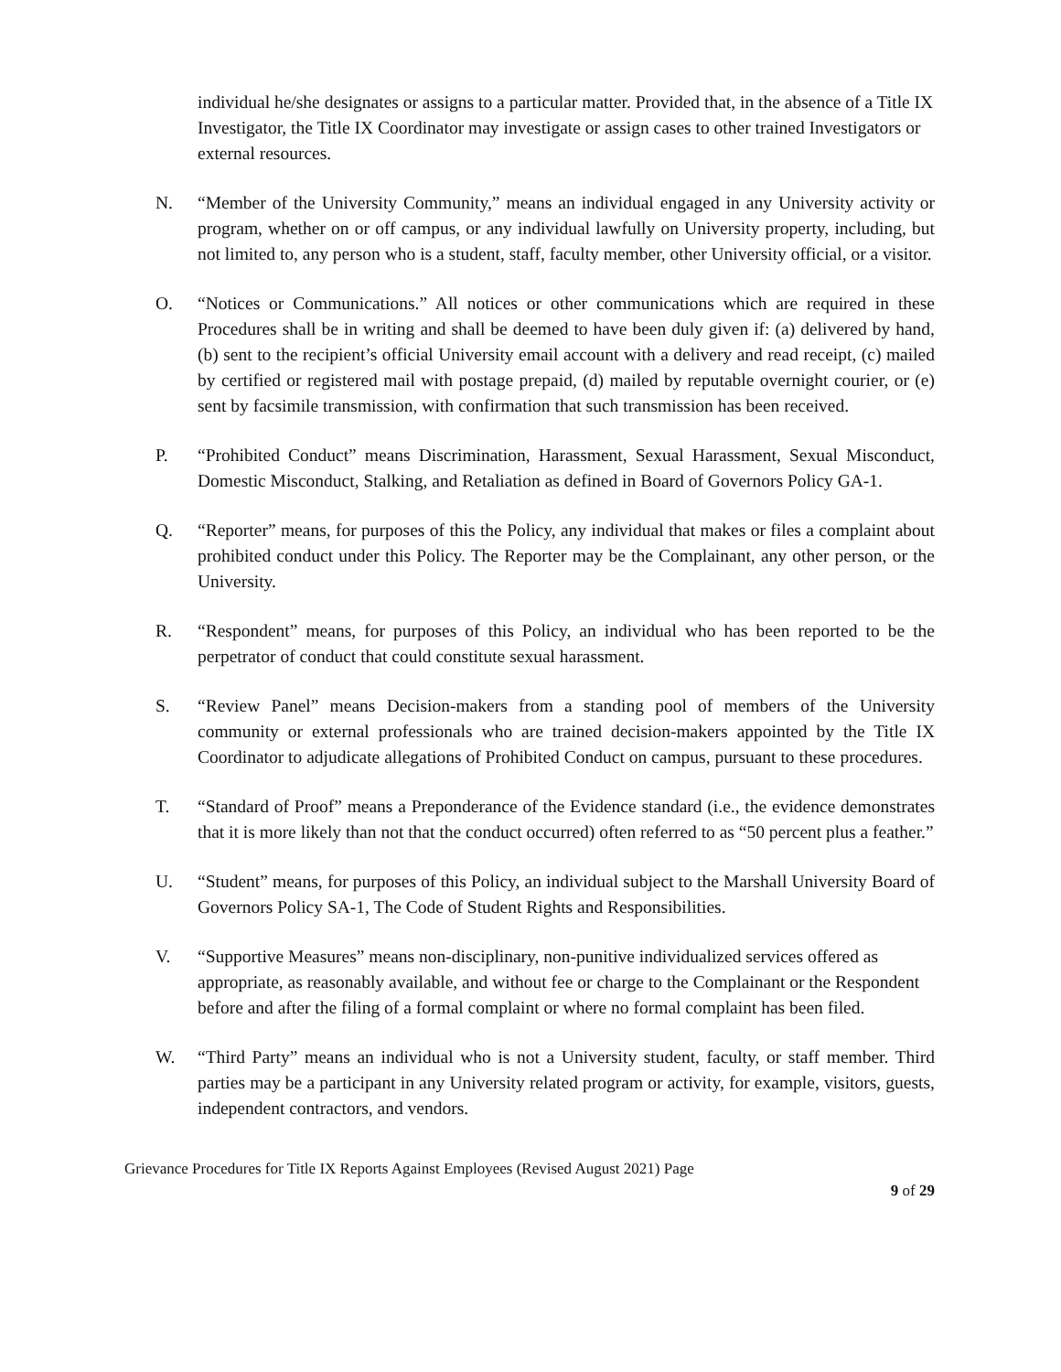individual he/she designates or assigns to a particular matter. Provided that, in the absence of a Title IX Investigator, the Title IX Coordinator may investigate or assign cases to other trained Investigators or external resources.
N. “Member of the University Community,” means an individual engaged in any University activity or program, whether on or off campus, or any individual lawfully on University property, including, but not limited to, any person who is a student, staff, faculty member, other University official, or a visitor.
O. “Notices or Communications.” All notices or other communications which are required in these Procedures shall be in writing and shall be deemed to have been duly given if: (a) delivered by hand, (b) sent to the recipient’s official University email account with a delivery and read receipt, (c) mailed by certified or registered mail with postage prepaid, (d) mailed by reputable overnight courier, or (e) sent by facsimile transmission, with confirmation that such transmission has been received.
P. “Prohibited Conduct” means Discrimination, Harassment, Sexual Harassment, Sexual Misconduct, Domestic Misconduct, Stalking, and Retaliation as defined in Board of Governors Policy GA-1.
Q. “Reporter” means, for purposes of this the Policy, any individual that makes or files a complaint about prohibited conduct under this Policy. The Reporter may be the Complainant, any other person, or the University.
R. “Respondent” means, for purposes of this Policy, an individual who has been reported to be the perpetrator of conduct that could constitute sexual harassment.
S. “Review Panel” means Decision-makers from a standing pool of members of the University community or external professionals who are trained decision-makers appointed by the Title IX Coordinator to adjudicate allegations of Prohibited Conduct on campus, pursuant to these procedures.
T. “Standard of Proof” means a Preponderance of the Evidence standard (i.e., the evidence demonstrates that it is more likely than not that the conduct occurred) often referred to as “50 percent plus a feather.”
U. “Student” means, for purposes of this Policy, an individual subject to the Marshall University Board of Governors Policy SA-1, The Code of Student Rights and Responsibilities.
V. “Supportive Measures” means non-disciplinary, non-punitive individualized services offered as appropriate, as reasonably available, and without fee or charge to the Complainant or the Respondent before and after the filing of a formal complaint or where no formal complaint has been filed.
W. “Third Party” means an individual who is not a University student, faculty, or staff member. Third parties may be a participant in any University related program or activity, for example, visitors, guests, independent contractors, and vendors.
Grievance Procedures for Title IX Reports Against Employees (Revised August 2021) Page
9 of 29